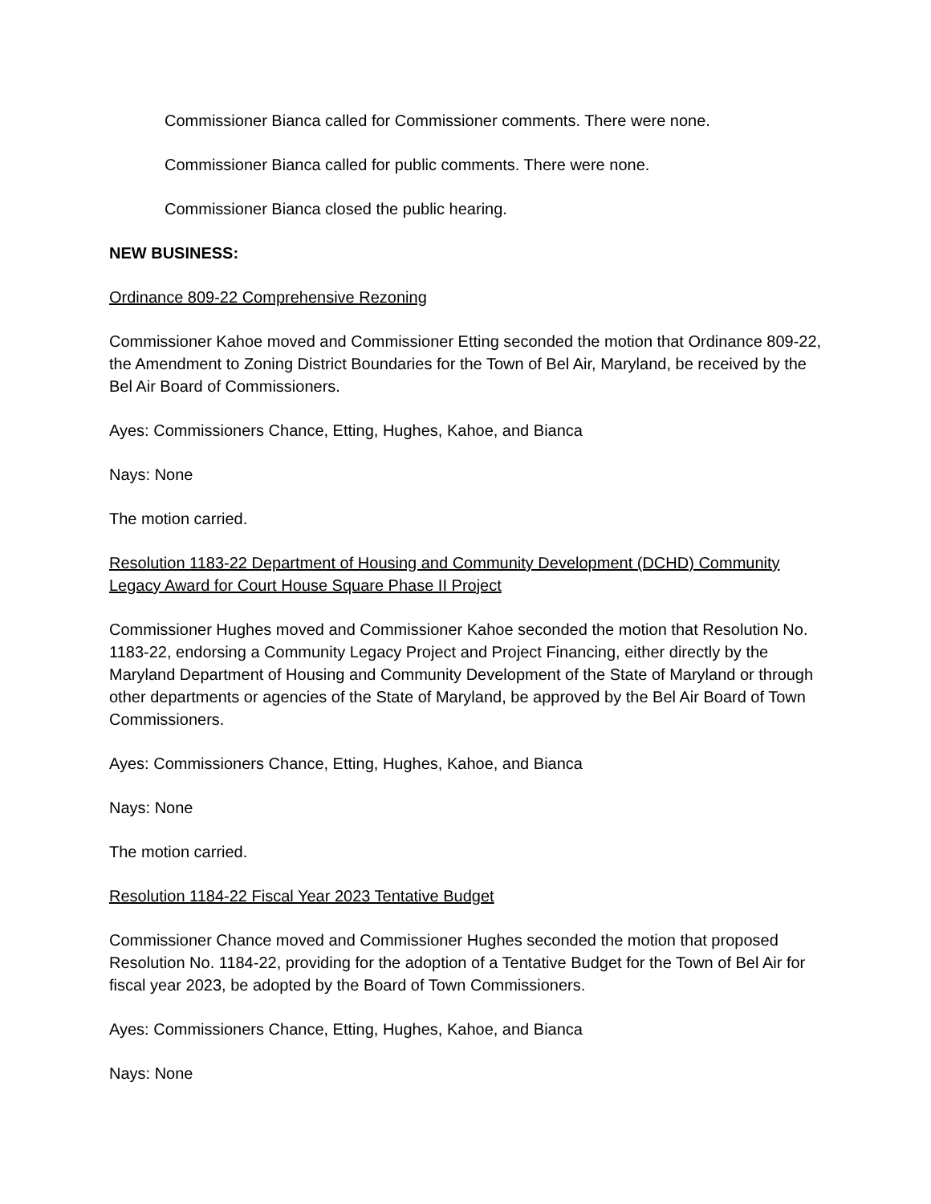Commissioner Bianca called for Commissioner comments. There were none.
Commissioner Bianca called for public comments. There were none.
Commissioner Bianca closed the public hearing.
NEW BUSINESS:
Ordinance 809-22 Comprehensive Rezoning
Commissioner Kahoe moved and Commissioner Etting seconded the motion that Ordinance 809-22, the Amendment to Zoning District Boundaries for the Town of Bel Air, Maryland, be received by the Bel Air Board of Commissioners.
Ayes: Commissioners Chance, Etting, Hughes, Kahoe, and Bianca
Nays: None
The motion carried.
Resolution 1183-22 Department of Housing and Community Development (DCHD) Community Legacy Award for Court House Square Phase II Project
Commissioner Hughes moved and Commissioner Kahoe seconded the motion that Resolution No. 1183-22, endorsing a Community Legacy Project and Project Financing, either directly by the Maryland Department of Housing and Community Development of the State of Maryland or through other departments or agencies of the State of Maryland, be approved by the Bel Air Board of Town Commissioners.
Ayes: Commissioners Chance, Etting, Hughes, Kahoe, and Bianca
Nays: None
The motion carried.
Resolution 1184-22 Fiscal Year 2023 Tentative Budget
Commissioner Chance moved and Commissioner Hughes seconded the motion that proposed Resolution No. 1184-22, providing for the adoption of a Tentative Budget for the Town of Bel Air for fiscal year 2023, be adopted by the Board of Town Commissioners.
Ayes: Commissioners Chance, Etting, Hughes, Kahoe, and Bianca
Nays: None